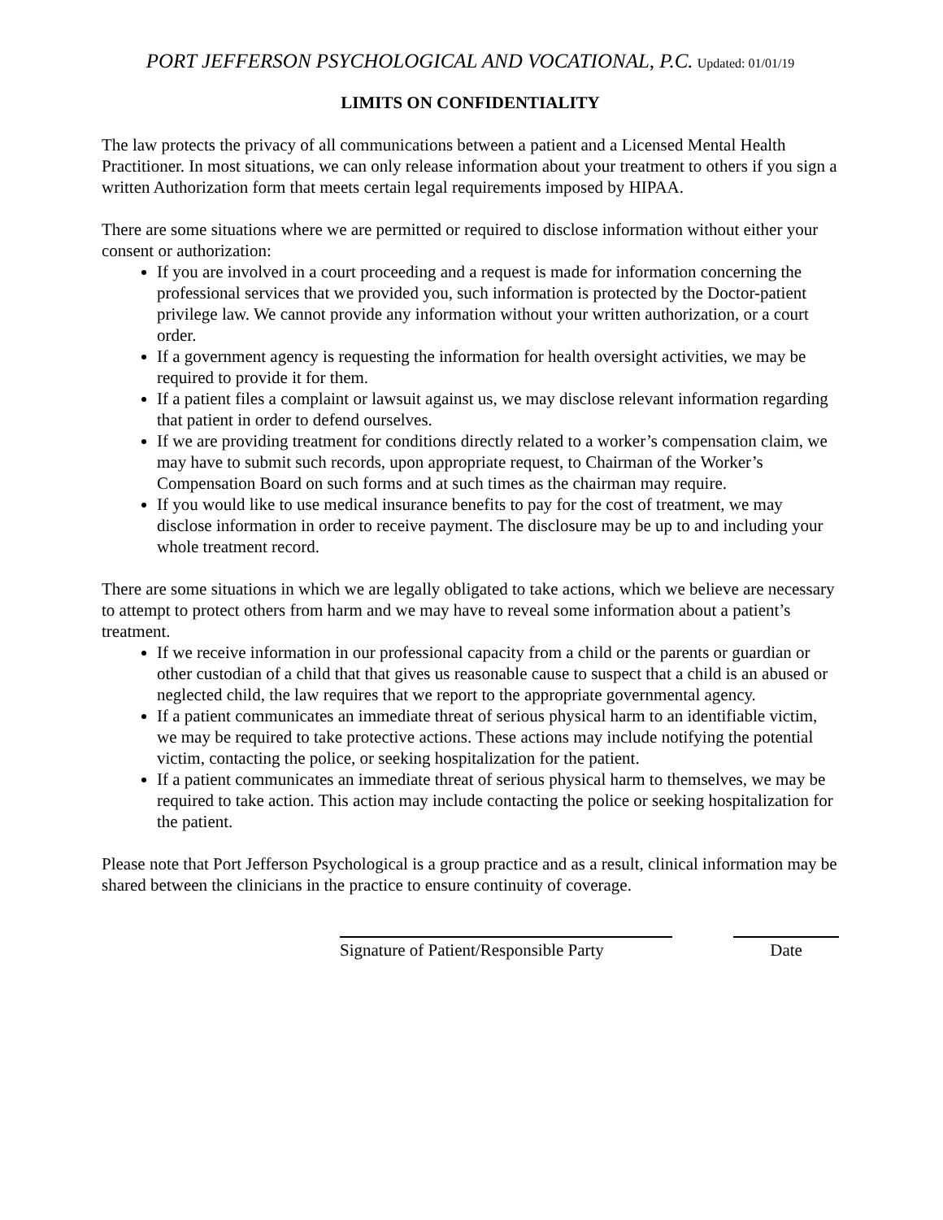PORT JEFFERSON PSYCHOLOGICAL AND VOCATIONAL, P.C. Updated: 01/01/19
LIMITS ON CONFIDENTIALITY
The law protects the privacy of all communications between a patient and a Licensed Mental Health Practitioner. In most situations, we can only release information about your treatment to others if you sign a written Authorization form that meets certain legal requirements imposed by HIPAA.
There are some situations where we are permitted or required to disclose information without either your consent or authorization:
If you are involved in a court proceeding and a request is made for information concerning the professional services that we provided you, such information is protected by the Doctor-patient privilege law. We cannot provide any information without your written authorization, or a court order.
If a government agency is requesting the information for health oversight activities, we may be required to provide it for them.
If a patient files a complaint or lawsuit against us, we may disclose relevant information regarding that patient in order to defend ourselves.
If we are providing treatment for conditions directly related to a worker’s compensation claim, we may have to submit such records, upon appropriate request, to Chairman of the Worker’s Compensation Board on such forms and at such times as the chairman may require.
If you would like to use medical insurance benefits to pay for the cost of treatment, we may disclose information in order to receive payment. The disclosure may be up to and including your whole treatment record.
There are some situations in which we are legally obligated to take actions, which we believe are necessary to attempt to protect others from harm and we may have to reveal some information about a patient’s treatment.
If we receive information in our professional capacity from a child or the parents or guardian or other custodian of a child that that gives us reasonable cause to suspect that a child is an abused or neglected child, the law requires that we report to the appropriate governmental agency.
If a patient communicates an immediate threat of serious physical harm to an identifiable victim, we may be required to take protective actions. These actions may include notifying the potential victim, contacting the police, or seeking hospitalization for the patient.
If a patient communicates an immediate threat of serious physical harm to themselves, we may be required to take action. This action may include contacting the police or seeking hospitalization for the patient.
Please note that Port Jefferson Psychological is a group practice and as a result, clinical information may be shared between the clinicians in the practice to ensure continuity of coverage.
Signature of Patient/Responsible Party
Date